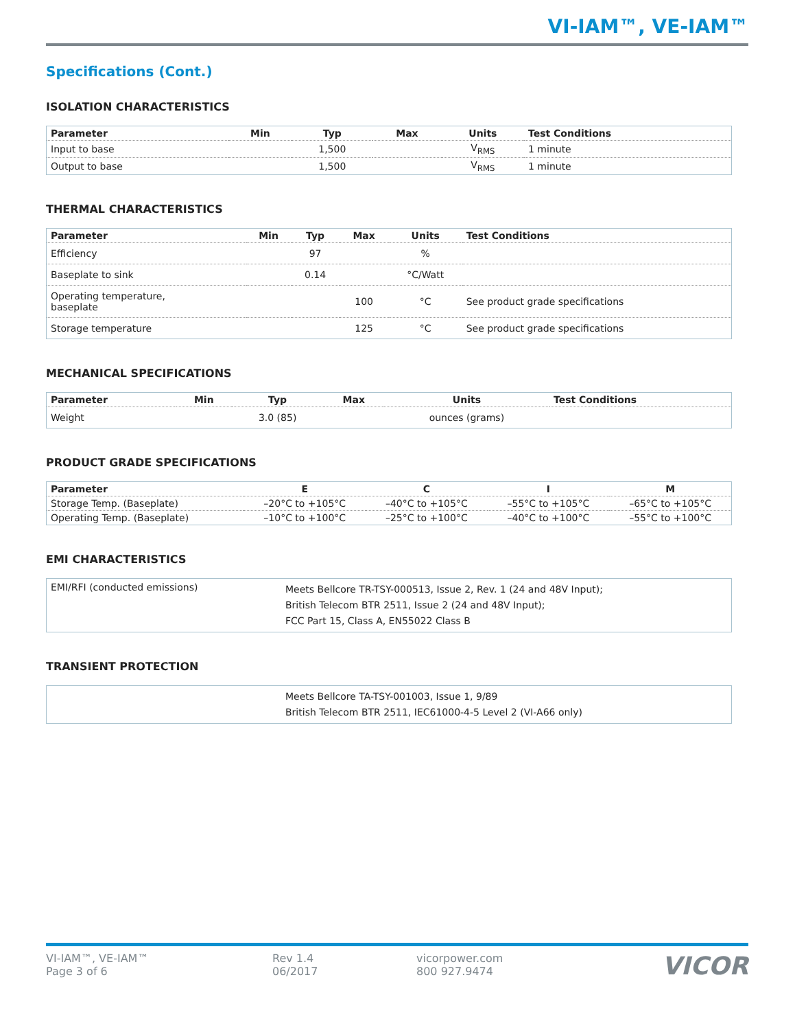VI-IAM™, VE-IAM™
Specifications (Cont.)
ISOLATION CHARACTERISTICS
| Parameter | Min | Typ | Max | Units | Test Conditions |
| --- | --- | --- | --- | --- | --- |
| Input to base | | 1,500 | | V<sub>RMS</sub> | 1 minute |
| Output to base | | 1,500 | | V<sub>RMS</sub> | 1 minute |
THERMAL CHARACTERISTICS
| Parameter | Min | Typ | Max | Units | Test Conditions |
| --- | --- | --- | --- | --- | --- |
| Efficiency | | 97 | | % | |
| Baseplate to sink | | 0.14 | | °C/Watt | |
| Operating temperature, baseplate | | | 100 | °C | See product grade specifications |
| Storage temperature | | | 125 | °C | See product grade specifications |
MECHANICAL SPECIFICATIONS
| Parameter | Min | Typ | Max | Units | Test Conditions |
| --- | --- | --- | --- | --- | --- |
| Weight | | 3.0 (85) | | ounces (grams) | |
PRODUCT GRADE SPECIFICATIONS
| Parameter | E | C | I | M |
| --- | --- | --- | --- | --- |
| Storage Temp. (Baseplate) | –20°C to +105°C | –40°C to +105°C | –55°C to +105°C | –65°C to +105°C |
| Operating Temp. (Baseplate) | –10°C to +100°C | –25°C to +100°C | –40°C to +100°C | –55°C to +100°C |
EMI CHARACTERISTICS
| EMI/RFI (conducted emissions) | Meets Bellcore TR-TSY-000513, Issue 2, Rev. 1 (24 and 48V Input); British Telecom BTR 2511, Issue 2 (24 and 48V Input); FCC Part 15, Class A, EN55022 Class B |
TRANSIENT PROTECTION
| | Meets Bellcore TA-TSY-001003, Issue 1, 9/89 British Telecom BTR 2511, IEC61000-4-5 Level 2 (VI-A66 only) |
VI-IAM™, VE-IAM™
Page 3 of 6
Rev 1.4
06/2017
vicorpower.com
800 927.9474
VICOR